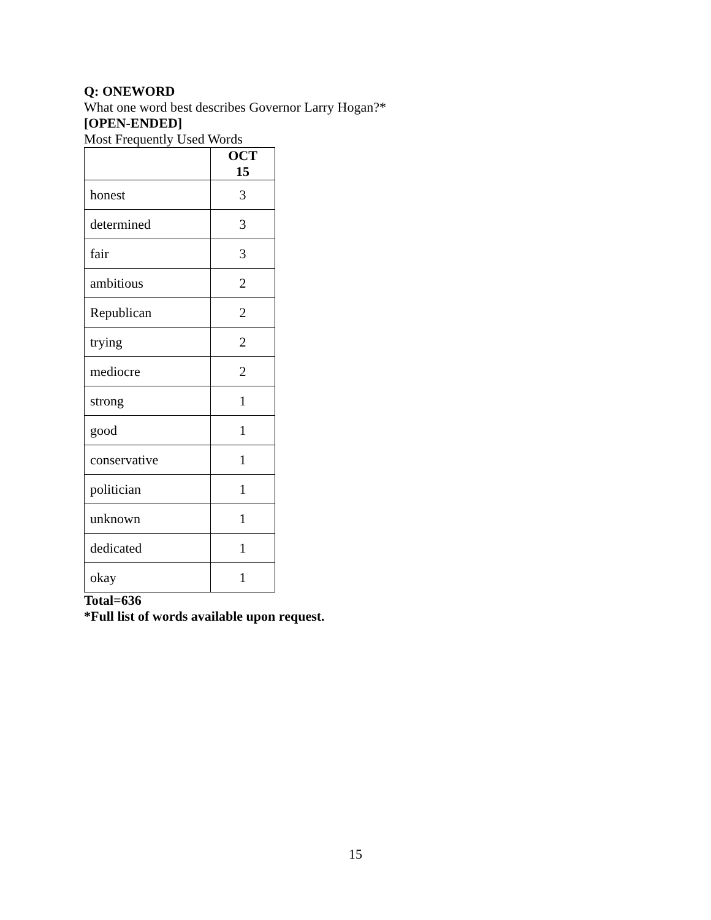Q: ONEWORD
What one word best describes Governor Larry Hogan?*
[OPEN-ENDED]
Most Frequently Used Words
| | OCT 15 |
| --- | --- |
| honest | 3 |
| determined | 3 |
| fair | 3 |
| ambitious | 2 |
| Republican | 2 |
| trying | 2 |
| mediocre | 2 |
| strong | 1 |
| good | 1 |
| conservative | 1 |
| politician | 1 |
| unknown | 1 |
| dedicated | 1 |
| okay | 1 |
Total=636
*Full list of words available upon request.
15